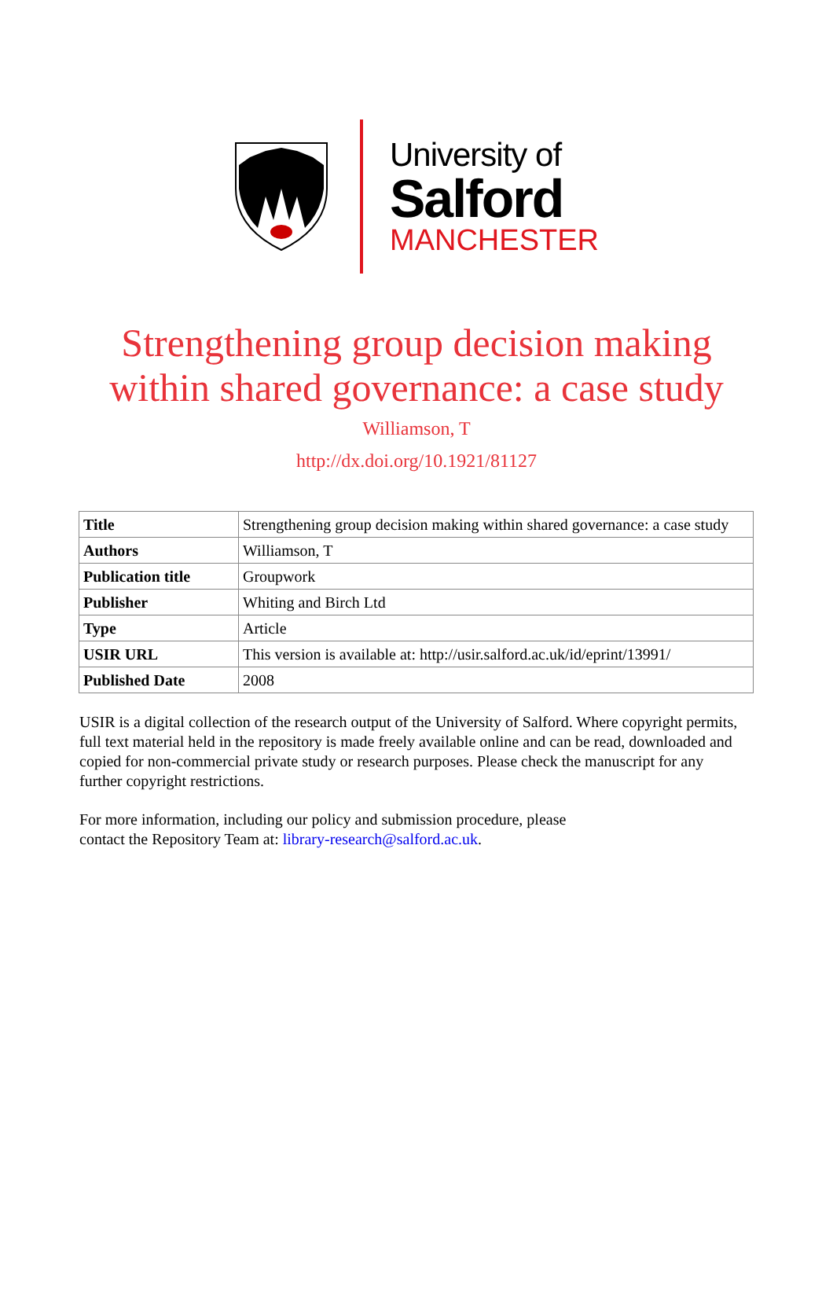University of
Salford
MANCHESTER
Strengthening group decision making
within shared governance: a case study
Williamson, T
http://dx.doi.org/10.1921/81127
| Title | Strengthening group decision making within shared governance: a case study |
| Authors | Williamson, T |
| Publication title | Groupwork |
| Publisher | Whiting and Birch Ltd |
| Type | Article |
| USIR URL | This version is available at: http://usir.salford.ac.uk/id/eprint/13991/ |
| Published Date | 2008 |
USIR is a digital collection of the research output of the University of Salford. Where copyright permits, full text material held in the repository is made freely available online and can be read, downloaded and copied for non-commercial private study or research purposes. Please check the manuscript for any further copyright restrictions.
For more information, including our policy and submission procedure, please
contact the Repository Team at: library-research@salford.ac.uk.